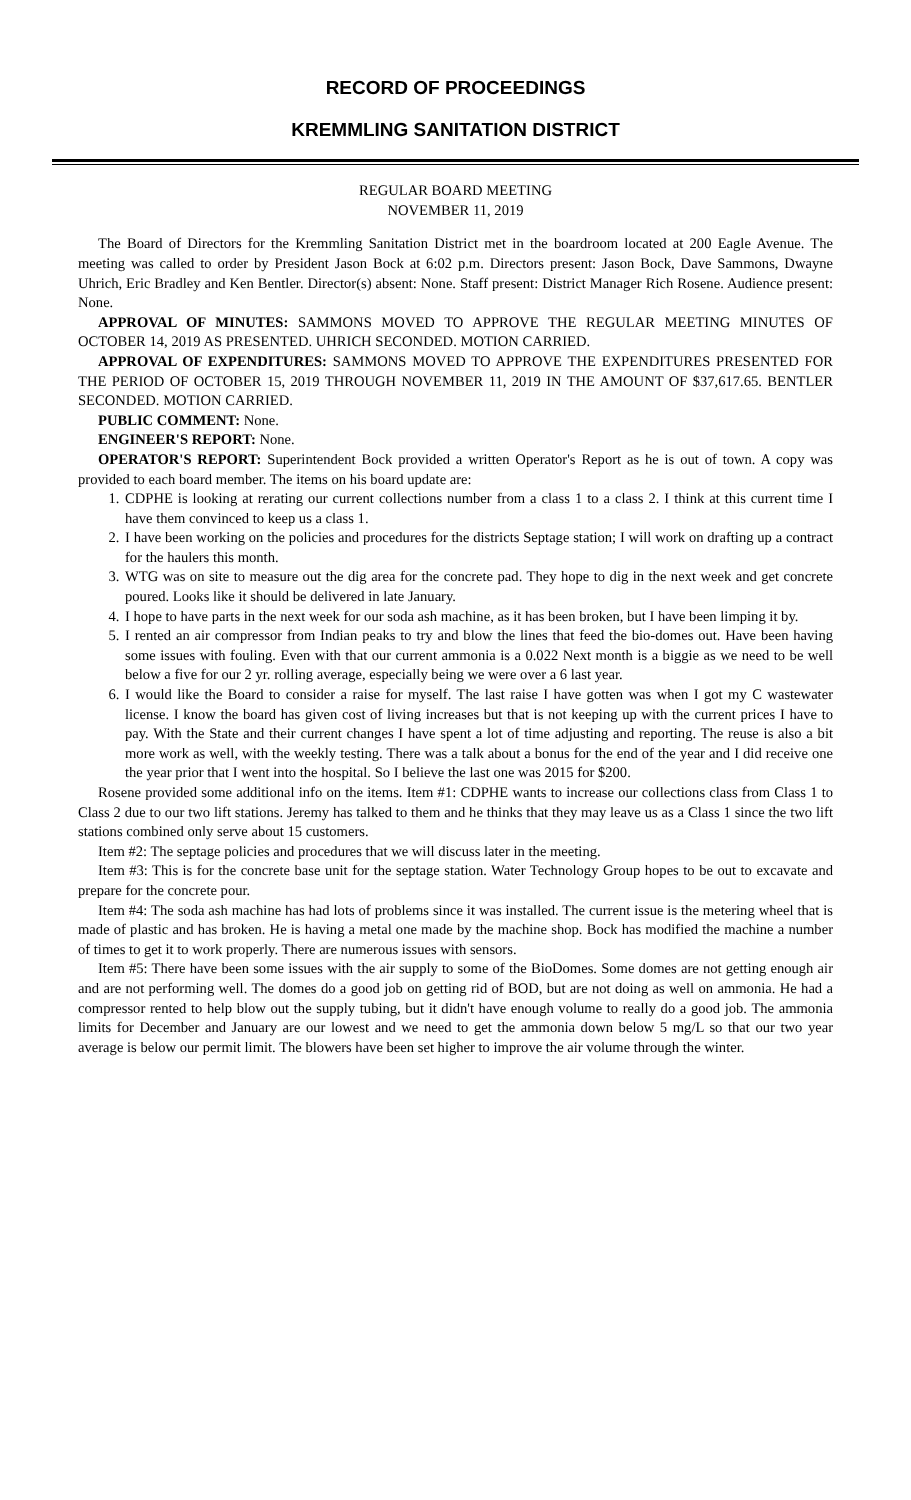RECORD OF PROCEEDINGS
KREMMLING SANITATION DISTRICT
REGULAR BOARD MEETING
NOVEMBER 11, 2019
The Board of Directors for the Kremmling Sanitation District met in the boardroom located at 200 Eagle Avenue. The meeting was called to order by President Jason Bock at 6:02 p.m. Directors present: Jason Bock, Dave Sammons, Dwayne Uhrich, Eric Bradley and Ken Bentler. Director(s) absent: None. Staff present: District Manager Rich Rosene. Audience present: None.
APPROVAL OF MINUTES: SAMMONS MOVED TO APPROVE THE REGULAR MEETING MINUTES OF OCTOBER 14, 2019 AS PRESENTED. UHRICH SECONDED. MOTION CARRIED.
APPROVAL OF EXPENDITURES: SAMMONS MOVED TO APPROVE THE EXPENDITURES PRESENTED FOR THE PERIOD OF OCTOBER 15, 2019 THROUGH NOVEMBER 11, 2019 IN THE AMOUNT OF $37,617.65. BENTLER SECONDED. MOTION CARRIED.
PUBLIC COMMENT: None.
ENGINEER'S REPORT: None.
OPERATOR'S REPORT: Superintendent Bock provided a written Operator's Report as he is out of town. A copy was provided to each board member. The items on his board update are:
1. CDPHE is looking at rerating our current collections number from a class 1 to a class 2. I think at this current time I have them convinced to keep us a class 1.
2. I have been working on the policies and procedures for the districts Septage station; I will work on drafting up a contract for the haulers this month.
3. WTG was on site to measure out the dig area for the concrete pad. They hope to dig in the next week and get concrete poured. Looks like it should be delivered in late January.
4. I hope to have parts in the next week for our soda ash machine, as it has been broken, but I have been limping it by.
5. I rented an air compressor from Indian peaks to try and blow the lines that feed the bio-domes out. Have been having some issues with fouling. Even with that our current ammonia is a 0.022 Next month is a biggie as we need to be well below a five for our 2 yr. rolling average, especially being we were over a 6 last year.
6. I would like the Board to consider a raise for myself. The last raise I have gotten was when I got my C wastewater license. I know the board has given cost of living increases but that is not keeping up with the current prices I have to pay. With the State and their current changes I have spent a lot of time adjusting and reporting. The reuse is also a bit more work as well, with the weekly testing. There was a talk about a bonus for the end of the year and I did receive one the year prior that I went into the hospital. So I believe the last one was 2015 for $200.
Rosene provided some additional info on the items. Item #1: CDPHE wants to increase our collections class from Class 1 to Class 2 due to our two lift stations. Jeremy has talked to them and he thinks that they may leave us as a Class 1 since the two lift stations combined only serve about 15 customers.
Item #2: The septage policies and procedures that we will discuss later in the meeting.
Item #3: This is for the concrete base unit for the septage station. Water Technology Group hopes to be out to excavate and prepare for the concrete pour.
Item #4: The soda ash machine has had lots of problems since it was installed. The current issue is the metering wheel that is made of plastic and has broken. He is having a metal one made by the machine shop. Bock has modified the machine a number of times to get it to work properly. There are numerous issues with sensors.
Item #5: There have been some issues with the air supply to some of the BioDomes. Some domes are not getting enough air and are not performing well. The domes do a good job on getting rid of BOD, but are not doing as well on ammonia. He had a compressor rented to help blow out the supply tubing, but it didn't have enough volume to really do a good job. The ammonia limits for December and January are our lowest and we need to get the ammonia down below 5 mg/L so that our two year average is below our permit limit. The blowers have been set higher to improve the air volume through the winter.